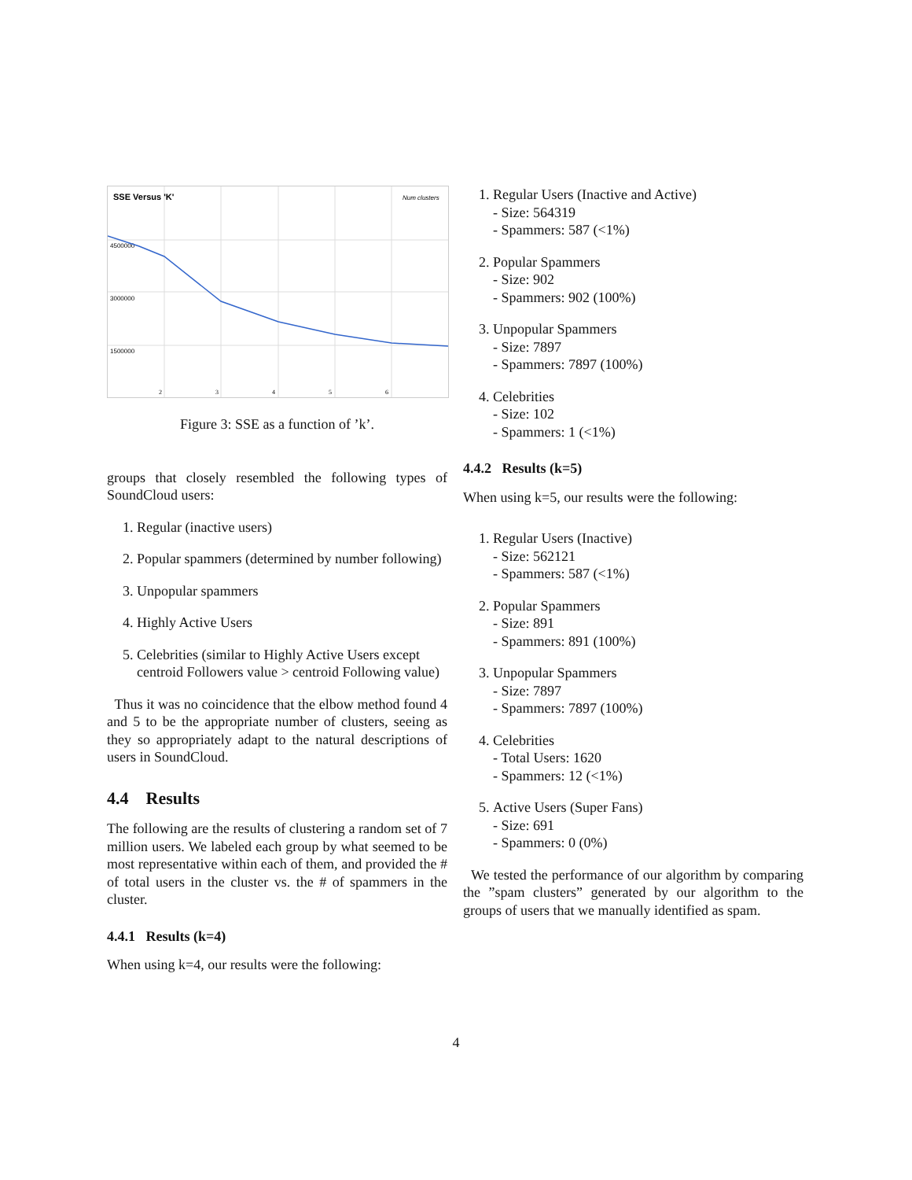SSE Versus 'K'
Num clusters
4500000
3000000
1500000
2
3
4
5
6
Figure 3: SSE as a function of ’k’.
groups that closely resembled the following types of SoundCloud users:
1. Regular (inactive users)
2. Popular spammers (determined by number following)
3. Unpopular spammers
4. Highly Active Users
5. Celebrities (similar to Highly Active Users except centroid Followers value > centroid Following value)
Thus it was no coincidence that the elbow method found 4 and 5 to be the appropriate number of clusters, seeing as they so appropriately adapt to the natural descriptions of users in SoundCloud.
4.4 Results
The following are the results of clustering a random set of 7 million users. We labeled each group by what seemed to be most representative within each of them, and provided the # of total users in the cluster vs. the # of spammers in the cluster.
4.4.1 Results (k=4)
When using k=4, our results were the following:
1. Regular Users (Inactive and Active)
- Size: 564319
- Spammers: 587 (<1%)
2. Popular Spammers
- Size: 902
- Spammers: 902 (100%)
3. Unpopular Spammers
- Size: 7897
- Spammers: 7897 (100%)
4. Celebrities
- Size: 102
- Spammers: 1 (<1%)
4.4.2 Results (k=5)
When using k=5, our results were the following:
1. Regular Users (Inactive)
- Size: 562121
- Spammers: 587 (<1%)
2. Popular Spammers
- Size: 891
- Spammers: 891 (100%)
3. Unpopular Spammers
- Size: 7897
- Spammers: 7897 (100%)
4. Celebrities
- Total Users: 1620
- Spammers: 12 (<1%)
5. Active Users (Super Fans)
- Size: 691
- Spammers: 0 (0%)
We tested the performance of our algorithm by comparing the ”spam clusters” generated by our algorithm to the groups of users that we manually identified as spam.
4